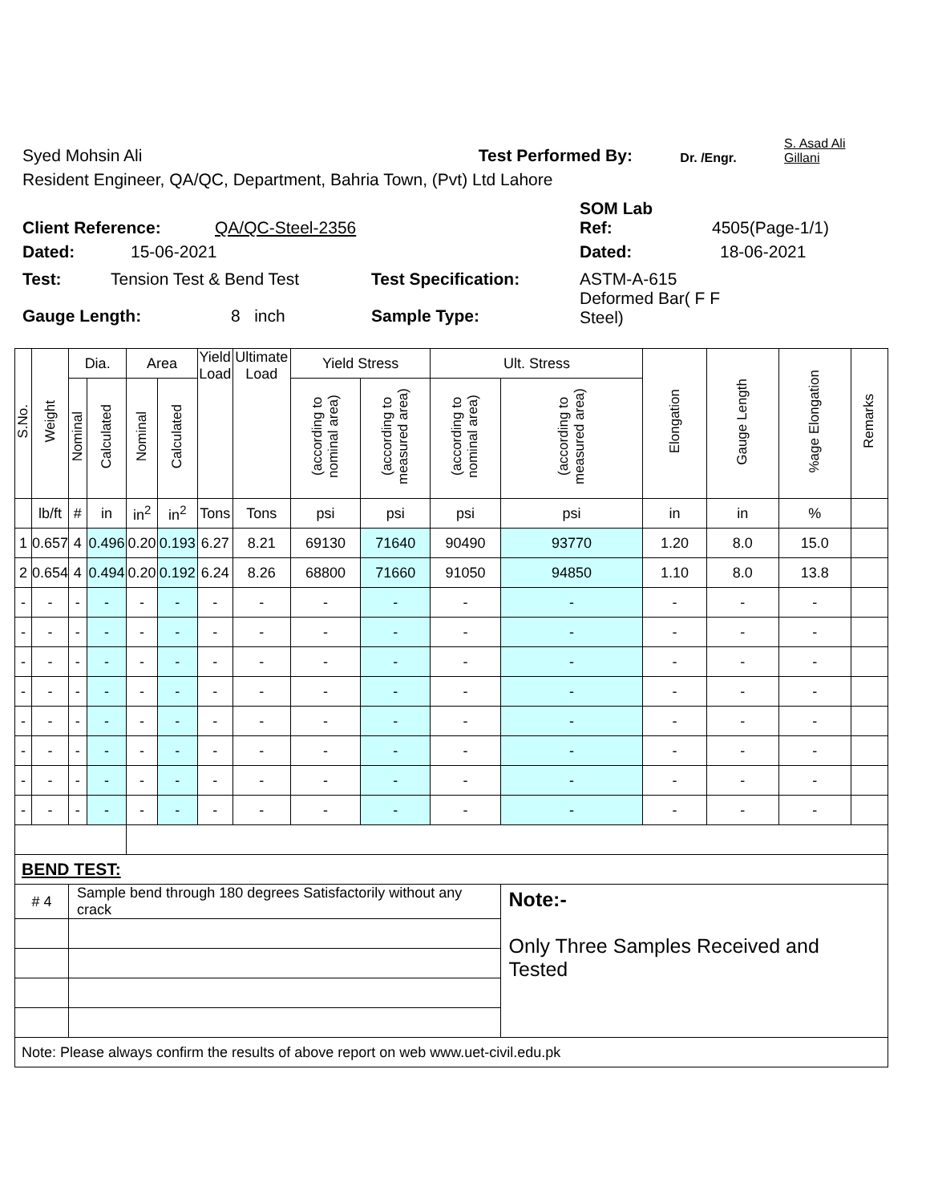Syed Mohsin Ali Test Performed By: Dr. /Engr. S. Asad Ali
Gillani
Resident Engineer, QA/QC, Department, Bahria Town, (Pvt) Ltd Lahore
Client Reference: QA/QC-Steel-2356 SOM Lab
Ref: 4505(Page-1/1)
Dated: 15-06-2021 Dated: 18-06-2021
Test: Tension Test & Bend Test Test Specification: ASTM-A-615
Deformed Bar( F F
Steel)
Gauge Length: 8 inch Sample Type:
| S.No. | Weight | Dia. | | Area | | Yield Load | Ultimate Load | Yield Stress | | Ult. Stress | | Elongation | Gauge Length | %age Elongation | Remarks |
| --- | --- | --- | --- | --- | --- | --- | --- | --- | --- | --- | --- | --- | --- | --- | --- |
| | | Nominal | Calculated | Nominal | Calculated | | | (according to nominal area) | (according to measured area) | (according to nominal area) | (according to measured area) | | | | |
| | lb/ft | # | in | in<sup>2</sup> | in<sup>2</sup> | Tons | Tons | psi | psi | psi | psi | in | in | % | |
| 1 | 0.657 | 4 | 0.496 | 0.20 | 0.193 | 6.27 | 8.21 | 69130 | 71640 | 90490 | 93770 | 1.20 | 8.0 | 15.0 | |
| 2 | 0.654 | 4 | 0.494 | 0.20 | 0.192 | 6.24 | 8.26 | 68800 | 71660 | 91050 | 94850 | 1.10 | 8.0 | 13.8 | |
| - | - | - | - | - | - | - | - | - | - | - | - | - | - | - | |
| - | - | - | - | - | - | - | - | - | - | - | - | - | - | - | |
| - | - | - | - | - | - | - | - | - | - | - | - | - | - | - | |
| - | - | - | - | - | - | - | - | - | - | - | - | - | - | - | |
| - | - | - | - | - | - | - | - | - | - | - | - | - | - | - | |
| - | - | - | - | - | - | - | - | - | - | - | - | - | - | - | |
| - | - | - | - | - | - | - | - | - | - | - | - | - | - | - | |
| - | - | - | - | - | - | - | - | - | - | - | - | - | - | - | |
| BEND TEST: | | | | | | | | | | | | | | | |
| # 4 | | Sample bend through 180 degrees Satisfactorily without any crack | | | | | | | | | Note:- Only Three Samples Received and Tested | | | | |
| Note: Please always confirm the results of above report on web www.uet-civil.edu.pk | | | | | | | | | | | | | | | |